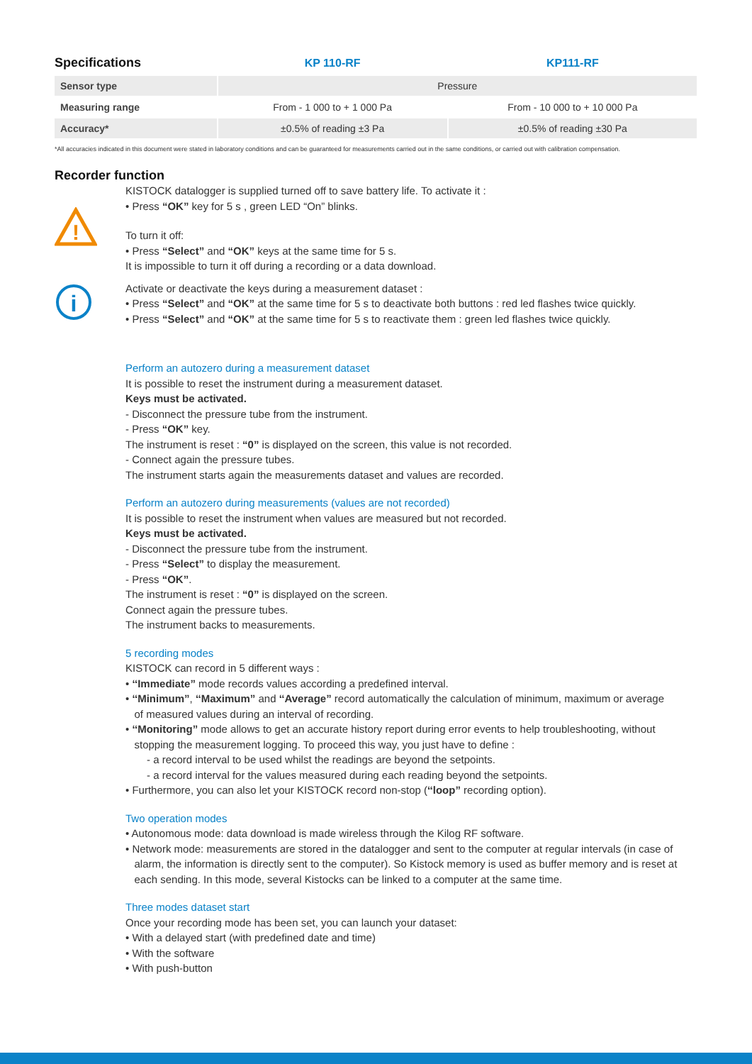| Specifications | KP 110-RF | KP111-RF |
| Sensor type | Pressure | |
| Measuring range | From - 1 000 to + 1 000 Pa | From - 10 000 to + 10 000 Pa |
| Accuracy* | ±0.5% of reading ±3 Pa | ±0.5% of reading ±30 Pa |
*All accuracies indicated in this document were stated in laboratory conditions and can be guaranteed for measurements carried out in the same conditions, or carried out with calibration compensation.
Recorder function
!
KISTOCK datalogger is supplied turned off to save battery life. To activate it :
• Press “OK” key for 5 s , green LED “On” blinks.
To turn it off:
• Press “Select” and “OK” keys at the same time for 5 s.
It is impossible to turn it off during a recording or a data download.
i
Activate or deactivate the keys during a measurement dataset :
• Press “Select” and “OK” at the same time for 5 s to deactivate both buttons : red led flashes twice quickly.
• Press “Select” and “OK” at the same time for 5 s to reactivate them : green led flashes twice quickly.
Perform an autozero during a measurement dataset
It is possible to reset the instrument during a measurement dataset.
Keys must be activated.
- Disconnect the pressure tube from the instrument.
- Press “OK” key.
The instrument is reset : “0” is displayed on the screen, this value is not recorded.
- Connect again the pressure tubes.
The instrument starts again the measurements dataset and values are recorded.
Perform an autozero during measurements (values are not recorded)
It is possible to reset the instrument when values are measured but not recorded.
Keys must be activated.
- Disconnect the pressure tube from the instrument.
- Press “Select” to display the measurement.
- Press “OK”.
The instrument is reset : “0” is displayed on the screen.
Connect again the pressure tubes.
The instrument backs to measurements.
5 recording modes
KISTOCK can record in 5 different ways :
• ‘‘Immediate” mode records values according a predefined interval.
• ‘‘Minimum”, ‘‘Maximum” and ‘‘Average” record automatically the calculation of minimum, maximum or average
of measured values during an interval of recording.
• ‘‘Monitoring” mode allows to get an accurate history report during error events to help troubleshooting, without
stopping the measurement logging. To proceed this way, you just have to define :
- a record interval to be used whilst the readings are beyond the setpoints.
- a record interval for the values measured during each reading beyond the setpoints.
• Furthermore, you can also let your KISTOCK record non-stop (‘‘loop” recording option).
Two operation modes
• Autonomous mode: data download is made wireless through the Kilog RF software.
• Network mode: measurements are stored in the datalogger and sent to the computer at regular intervals (in case of
alarm, the information is directly sent to the computer). So Kistock memory is used as buffer memory and is reset at
each sending. In this mode, several Kistocks can be linked to a computer at the same time.
Three modes dataset start
Once your recording mode has been set, you can launch your dataset:
• With a delayed start (with predefined date and time)
• With the software
• With push-button